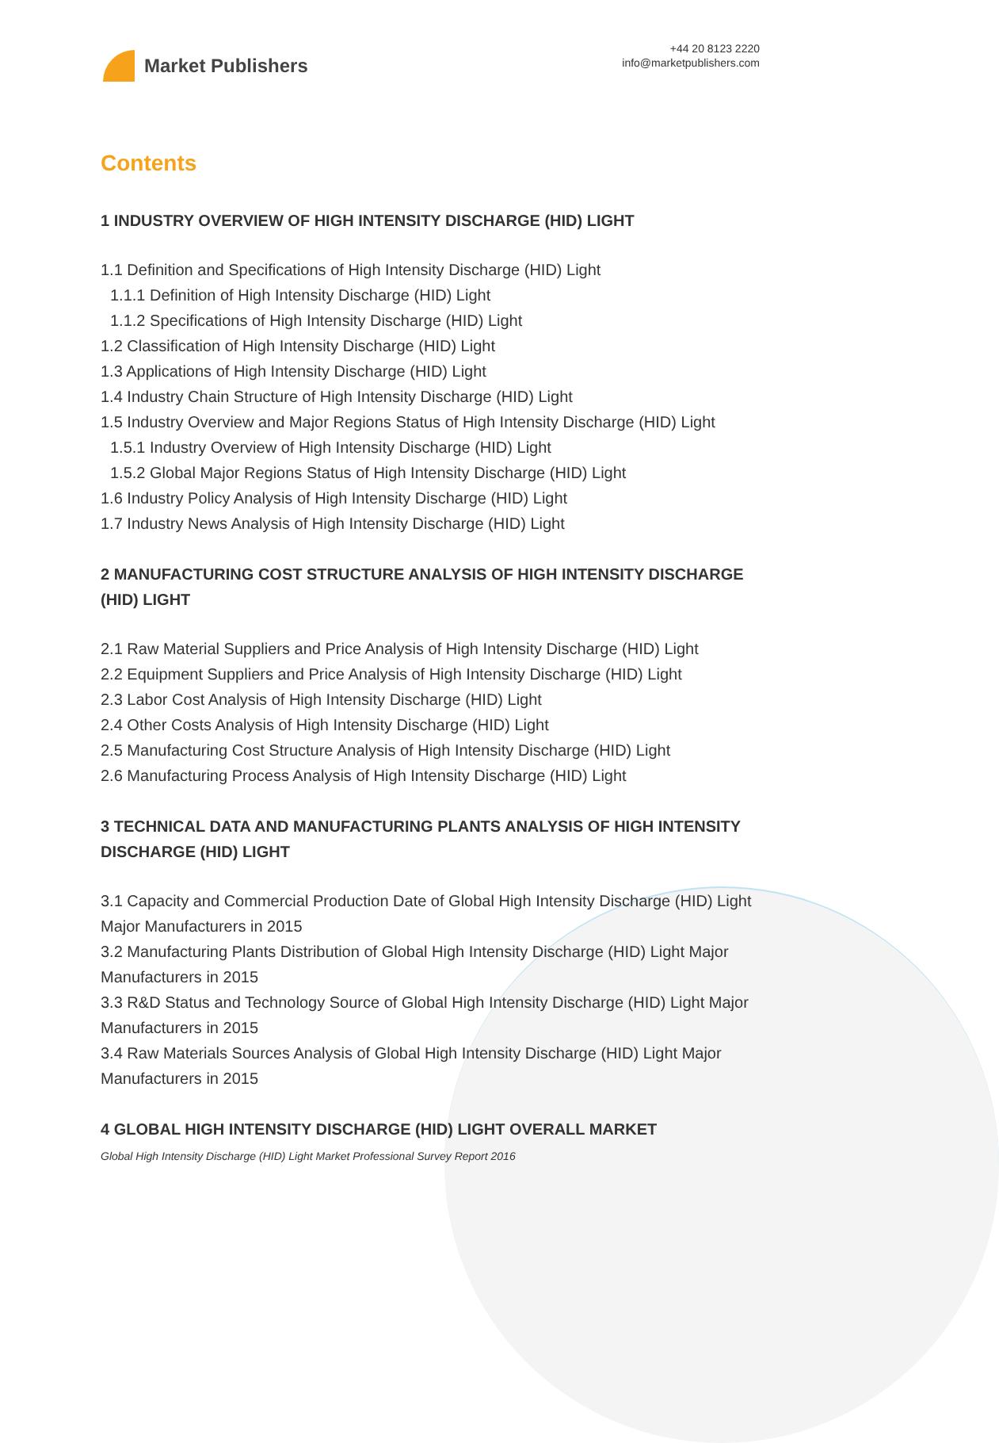Market Publishers
+44 20 8123 2220
info@marketpublishers.com
Contents
1 INDUSTRY OVERVIEW OF HIGH INTENSITY DISCHARGE (HID) LIGHT
1.1 Definition and Specifications of High Intensity Discharge (HID) Light
1.1.1 Definition of High Intensity Discharge (HID) Light
1.1.2 Specifications of High Intensity Discharge (HID) Light
1.2 Classification of High Intensity Discharge (HID) Light
1.3 Applications of High Intensity Discharge (HID) Light
1.4 Industry Chain Structure of High Intensity Discharge (HID) Light
1.5 Industry Overview and Major Regions Status of High Intensity Discharge (HID) Light
1.5.1 Industry Overview of High Intensity Discharge (HID) Light
1.5.2 Global Major Regions Status of High Intensity Discharge (HID) Light
1.6 Industry Policy Analysis of High Intensity Discharge (HID) Light
1.7 Industry News Analysis of High Intensity Discharge (HID) Light
2 MANUFACTURING COST STRUCTURE ANALYSIS OF HIGH INTENSITY DISCHARGE (HID) LIGHT
2.1 Raw Material Suppliers and Price Analysis of High Intensity Discharge (HID) Light
2.2 Equipment Suppliers and Price Analysis of High Intensity Discharge (HID) Light
2.3 Labor Cost Analysis of High Intensity Discharge (HID) Light
2.4 Other Costs Analysis of High Intensity Discharge (HID) Light
2.5 Manufacturing Cost Structure Analysis of High Intensity Discharge (HID) Light
2.6 Manufacturing Process Analysis of High Intensity Discharge (HID) Light
3 TECHNICAL DATA AND MANUFACTURING PLANTS ANALYSIS OF HIGH INTENSITY DISCHARGE (HID) LIGHT
3.1 Capacity and Commercial Production Date of Global High Intensity Discharge (HID) Light Major Manufacturers in 2015
3.2 Manufacturing Plants Distribution of Global High Intensity Discharge (HID) Light Major Manufacturers in 2015
3.3 R&D Status and Technology Source of Global High Intensity Discharge (HID) Light Major Manufacturers in 2015
3.4 Raw Materials Sources Analysis of Global High Intensity Discharge (HID) Light Major Manufacturers in 2015
4 GLOBAL HIGH INTENSITY DISCHARGE (HID) LIGHT OVERALL MARKET
Global High Intensity Discharge (HID) Light Market Professional Survey Report 2016